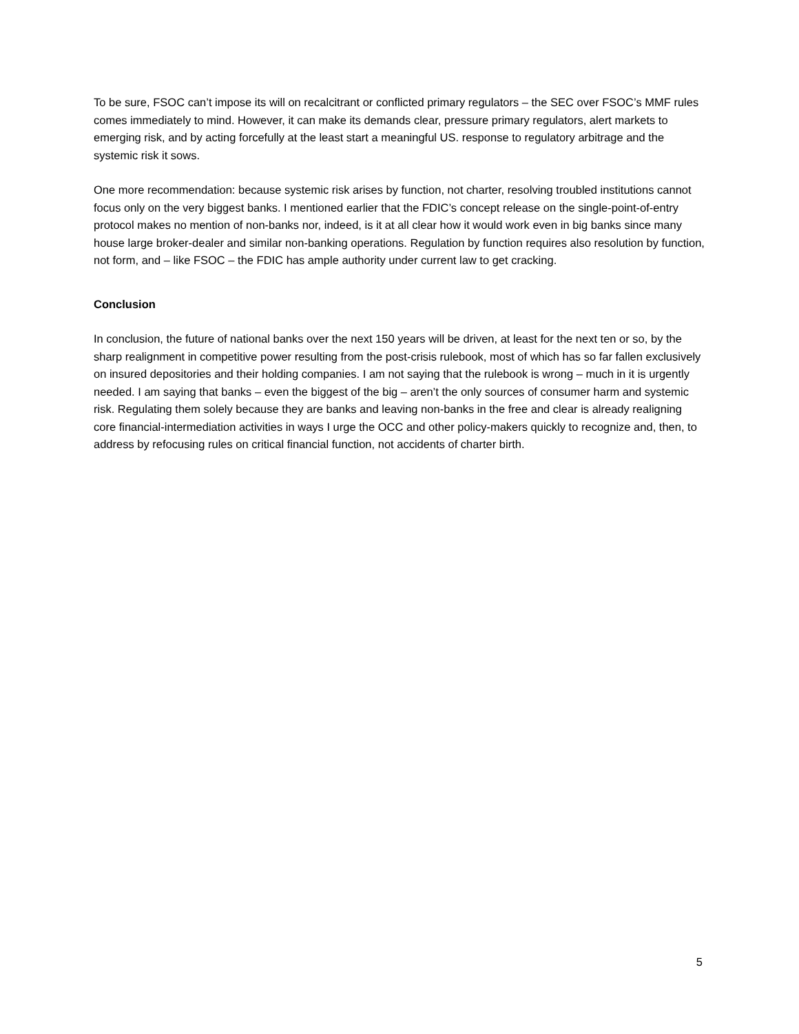To be sure, FSOC can’t impose its will on recalcitrant or conflicted primary regulators – the SEC over FSOC’s MMF rules comes immediately to mind. However, it can make its demands clear, pressure primary regulators, alert markets to emerging risk, and by acting forcefully at the least start a meaningful US. response to regulatory arbitrage and the systemic risk it sows.
One more recommendation: because systemic risk arises by function, not charter, resolving troubled institutions cannot focus only on the very biggest banks. I mentioned earlier that the FDIC’s concept release on the single-point-of-entry protocol makes no mention of non-banks nor, indeed, is it at all clear how it would work even in big banks since many house large broker-dealer and similar non-banking operations. Regulation by function requires also resolution by function, not form, and – like FSOC – the FDIC has ample authority under current law to get cracking.
Conclusion
In conclusion, the future of national banks over the next 150 years will be driven, at least for the next ten or so, by the sharp realignment in competitive power resulting from the post-crisis rulebook, most of which has so far fallen exclusively on insured depositories and their holding companies. I am not saying that the rulebook is wrong – much in it is urgently needed. I am saying that banks – even the biggest of the big – aren’t the only sources of consumer harm and systemic risk. Regulating them solely because they are banks and leaving non-banks in the free and clear is already realigning core financial-intermediation activities in ways I urge the OCC and other policy-makers quickly to recognize and, then, to address by refocusing rules on critical financial function, not accidents of charter birth.
5